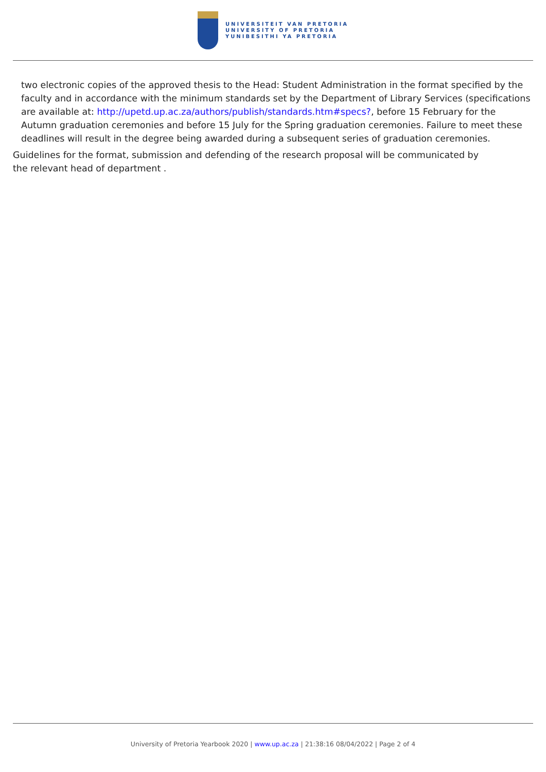UNIVERSITEIT VAN PRETORIA
UNIVERSITY OF PRETORIA
YUNIBESITHI YA PRETORIA
two electronic copies of the approved thesis to the Head: Student Administration in the format specified by the faculty and in accordance with the minimum standards set by the Department of Library Services (specifications are available at: http://upetd.up.ac.za/authors/publish/standards.htm#specs?, before 15 February for the Autumn graduation ceremonies and before 15 July for the Spring graduation ceremonies. Failure to meet these deadlines will result in the degree being awarded during a subsequent series of graduation ceremonies.
Guidelines for the format, submission and defending of the research proposal will be communicated by the relevant head of department .
University of Pretoria Yearbook 2020 | www.up.ac.za | 21:38:16 08/04/2022 | Page 2 of 4